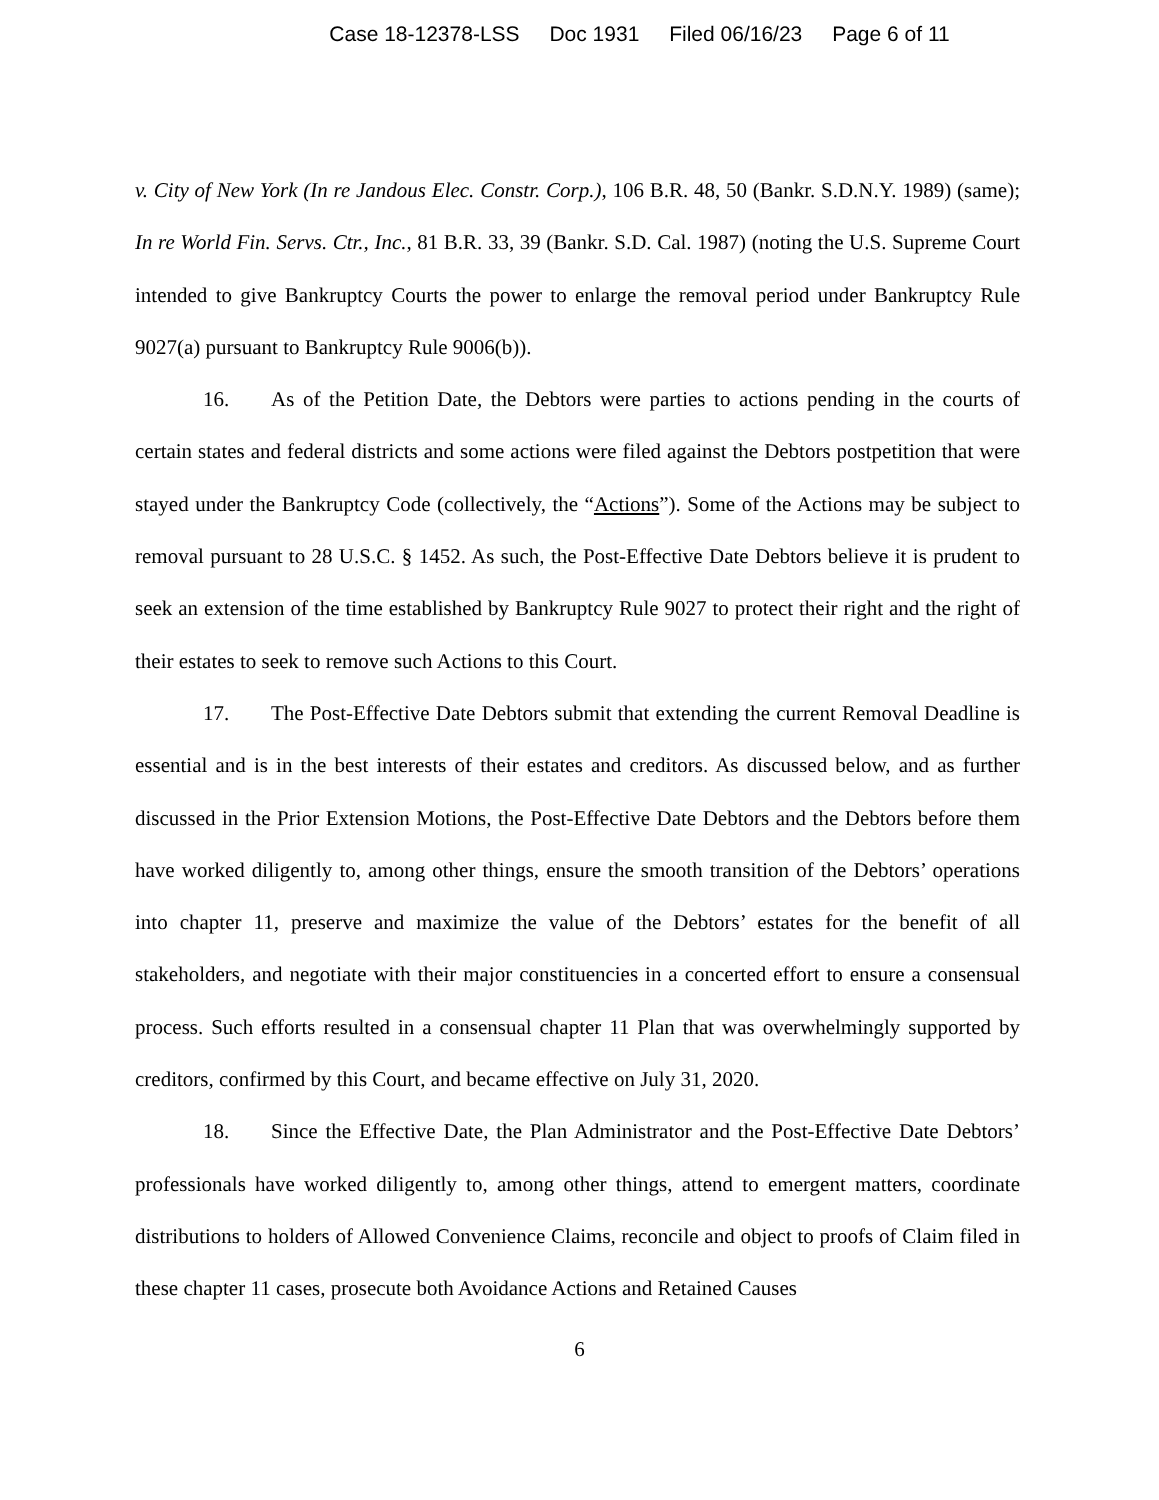Case 18-12378-LSS Doc 1931 Filed 06/16/23 Page 6 of 11
v. City of New York (In re Jandous Elec. Constr. Corp.), 106 B.R. 48, 50 (Bankr. S.D.N.Y. 1989) (same); In re World Fin. Servs. Ctr., Inc., 81 B.R. 33, 39 (Bankr. S.D. Cal. 1987) (noting the U.S. Supreme Court intended to give Bankruptcy Courts the power to enlarge the removal period under Bankruptcy Rule 9027(a) pursuant to Bankruptcy Rule 9006(b)).
16. As of the Petition Date, the Debtors were parties to actions pending in the courts of certain states and federal districts and some actions were filed against the Debtors postpetition that were stayed under the Bankruptcy Code (collectively, the “Actions”). Some of the Actions may be subject to removal pursuant to 28 U.S.C. § 1452. As such, the Post-Effective Date Debtors believe it is prudent to seek an extension of the time established by Bankruptcy Rule 9027 to protect their right and the right of their estates to seek to remove such Actions to this Court.
17. The Post-Effective Date Debtors submit that extending the current Removal Deadline is essential and is in the best interests of their estates and creditors. As discussed below, and as further discussed in the Prior Extension Motions, the Post-Effective Date Debtors and the Debtors before them have worked diligently to, among other things, ensure the smooth transition of the Debtors’ operations into chapter 11, preserve and maximize the value of the Debtors’ estates for the benefit of all stakeholders, and negotiate with their major constituencies in a concerted effort to ensure a consensual process. Such efforts resulted in a consensual chapter 11 Plan that was overwhelmingly supported by creditors, confirmed by this Court, and became effective on July 31, 2020.
18. Since the Effective Date, the Plan Administrator and the Post-Effective Date Debtors’ professionals have worked diligently to, among other things, attend to emergent matters, coordinate distributions to holders of Allowed Convenience Claims, reconcile and object to proofs of Claim filed in these chapter 11 cases, prosecute both Avoidance Actions and Retained Causes
6